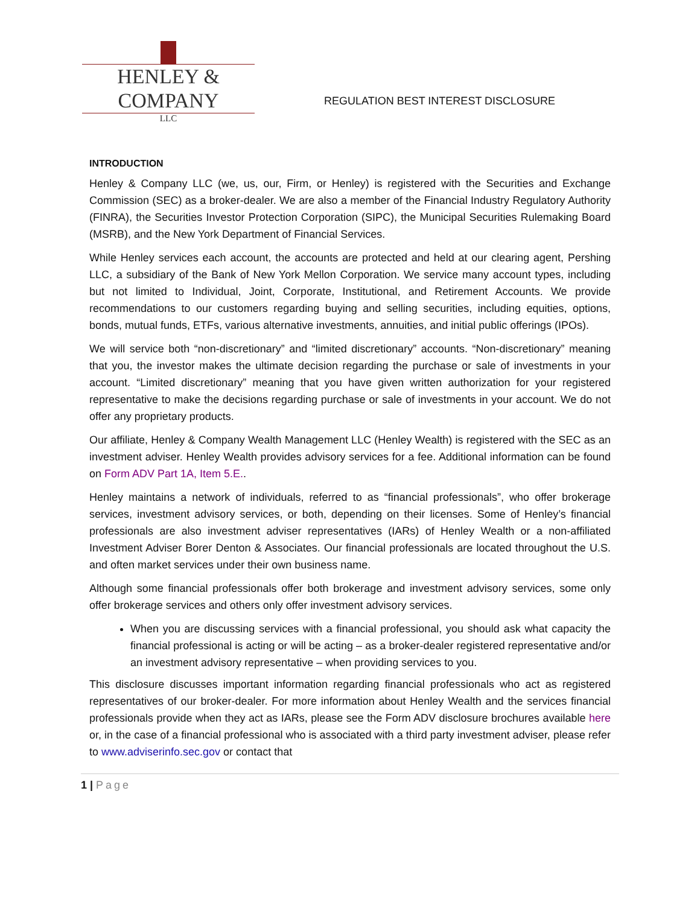HENLEY & COMPANY
LLC
REGULATION BEST INTEREST DISCLOSURE
INTRODUCTION
Henley & Company LLC (we, us, our, Firm, or Henley) is registered with the Securities and Exchange Commission (SEC) as a broker-dealer. We are also a member of the Financial Industry Regulatory Authority (FINRA), the Securities Investor Protection Corporation (SIPC), the Municipal Securities Rulemaking Board (MSRB), and the New York Department of Financial Services.
While Henley services each account, the accounts are protected and held at our clearing agent, Pershing LLC, a subsidiary of the Bank of New York Mellon Corporation. We service many account types, including but not limited to Individual, Joint, Corporate, Institutional, and Retirement Accounts. We provide recommendations to our customers regarding buying and selling securities, including equities, options, bonds, mutual funds, ETFs, various alternative investments, annuities, and initial public offerings (IPOs).
We will service both “non-discretionary” and “limited discretionary” accounts. “Non-discretionary” meaning that you, the investor makes the ultimate decision regarding the purchase or sale of investments in your account. “Limited discretionary” meaning that you have given written authorization for your registered representative to make the decisions regarding purchase or sale of investments in your account. We do not offer any proprietary products.
Our affiliate, Henley & Company Wealth Management LLC (Henley Wealth) is registered with the SEC as an investment adviser. Henley Wealth provides advisory services for a fee. Additional information can be found on Form ADV Part 1A, Item 5.E..
Henley maintains a network of individuals, referred to as “financial professionals”, who offer brokerage services, investment advisory services, or both, depending on their licenses. Some of Henley’s financial professionals are also investment adviser representatives (IARs) of Henley Wealth or a non-affiliated Investment Adviser Borer Denton & Associates. Our financial professionals are located throughout the U.S. and often market services under their own business name.
Although some financial professionals offer both brokerage and investment advisory services, some only offer brokerage services and others only offer investment advisory services.
When you are discussing services with a financial professional, you should ask what capacity the financial professional is acting or will be acting – as a broker-dealer registered representative and/or an investment advisory representative – when providing services to you.
This disclosure discusses important information regarding financial professionals who act as registered representatives of our broker-dealer. For more information about Henley Wealth and the services financial professionals provide when they act as IARs, please see the Form ADV disclosure brochures available here or, in the case of a financial professional who is associated with a third party investment adviser, please refer to www.adviserinfo.sec.gov or contact that
1 | Page